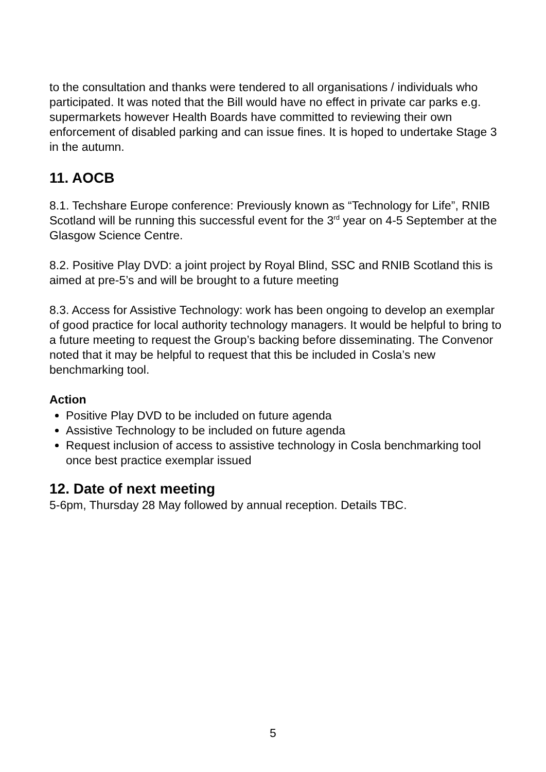to the consultation and thanks were tendered to all organisations / individuals who participated. It was noted that the Bill would have no effect in private car parks e.g. supermarkets however Health Boards have committed to reviewing their own enforcement of disabled parking and can issue fines. It is hoped to undertake Stage 3 in the autumn.
11. AOCB
8.1. Techshare Europe conference: Previously known as “Technology for Life”, RNIB Scotland will be running this successful event for the 3<sup>rd</sup> year on 4-5 September at the Glasgow Science Centre.
8.2. Positive Play DVD: a joint project by Royal Blind, SSC and RNIB Scotland this is aimed at pre-5’s and will be brought to a future meeting
8.3. Access for Assistive Technology: work has been ongoing to develop an exemplar of good practice for local authority technology managers. It would be helpful to bring to a future meeting to request the Group’s backing before disseminating. The Convenor noted that it may be helpful to request that this be included in Cosla’s new benchmarking tool.
Action
Positive Play DVD to be included on future agenda
Assistive Technology to be included on future agenda
Request inclusion of access to assistive technology in Cosla benchmarking tool once best practice exemplar issued
12. Date of next meeting
5-6pm, Thursday 28 May followed by annual reception. Details TBC.
5